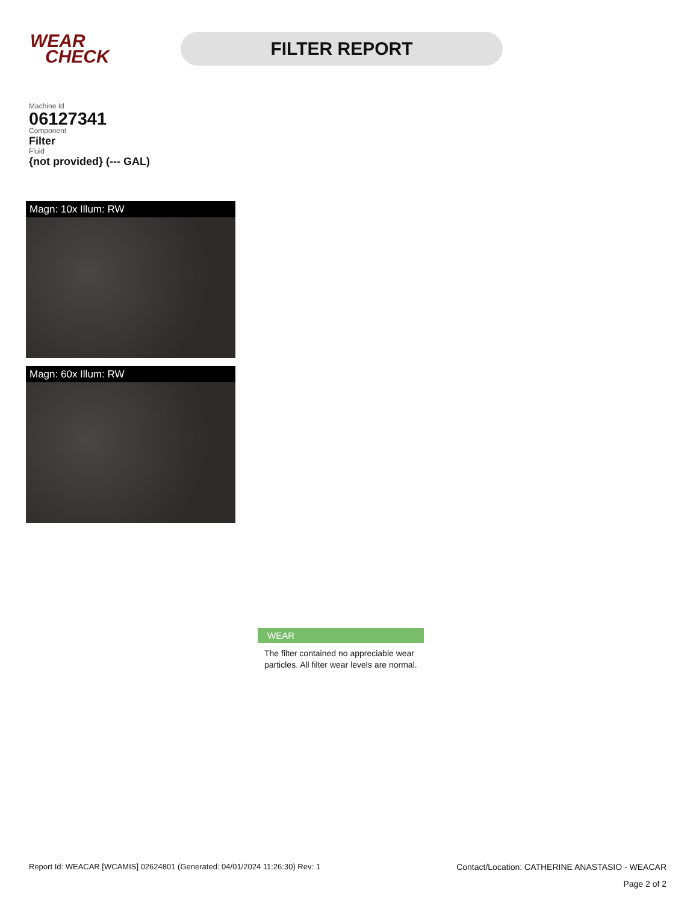WEAR
CHECK
FILTER REPORT
Machine Id
06127341
Component
Filter
Fluid
{not provided} (--- GAL)
Magn: 10x Illum: RW
Magn: 60x Illum: RW
WEAR
The filter contained no appreciable wear particles. All filter wear levels are normal.
Report Id: WEACAR [WCAMIS] 02624801 (Generated: 04/01/2024 11:26:30) Rev: 1 Contact/Location: CATHERINE ANASTASIO - WEACAR
Page 2 of 2